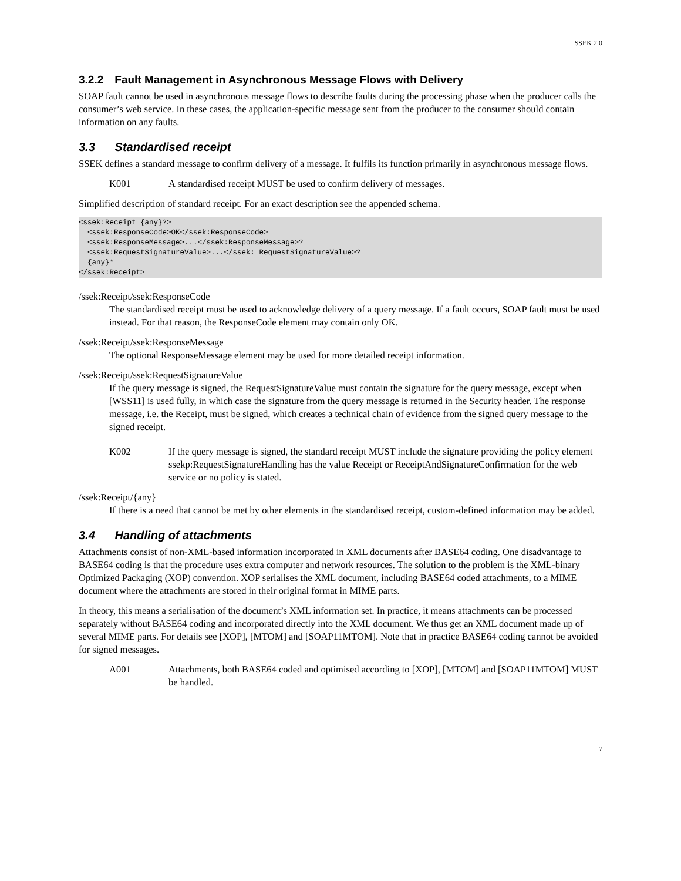SSEK 2.0
3.2.2 Fault Management in Asynchronous Message Flows with Delivery
SOAP fault cannot be used in asynchronous message flows to describe faults during the processing phase when the producer calls the consumer’s web service. In these cases, the application-specific message sent from the producer to the consumer should contain information on any faults.
3.3 Standardised receipt
SSEK defines a standard message to confirm delivery of a message. It fulfils its function primarily in asynchronous message flows.
K001 A standardised receipt MUST be used to confirm delivery of messages.
Simplified description of standard receipt. For an exact description see the appended schema.
<ssek:Receipt {any}?>
  <ssek:ResponseCode>OK</ssek:ResponseCode>
  <ssek:ResponseMessage>...</ssek:ResponseMessage>?
  <ssek:RequestSignatureValue>...</ssek: RequestSignatureValue>?
  {any}*
</ssek:Receipt>
/ssek:Receipt/ssek:ResponseCode
The standardised receipt must be used to acknowledge delivery of a query message. If a fault occurs, SOAP fault must be used instead. For that reason, the ResponseCode element may contain only OK.
/ssek:Receipt/ssek:ResponseMessage
The optional ResponseMessage element may be used for more detailed receipt information.
/ssek:Receipt/ssek:RequestSignatureValue
If the query message is signed, the RequestSignatureValue must contain the signature for the query message, except when [WSS11] is used fully, in which case the signature from the query message is returned in the Security header. The response message, i.e. the Receipt, must be signed, which creates a technical chain of evidence from the signed query message to the signed receipt.
K002 If the query message is signed, the standard receipt MUST include the signature providing the policy element ssekp:RequestSignatureHandling has the value Receipt or ReceiptAndSignatureConfirmation for the web service or no policy is stated.
/ssek:Receipt/{any}
If there is a need that cannot be met by other elements in the standardised receipt, custom-defined information may be added.
3.4 Handling of attachments
Attachments consist of non-XML-based information incorporated in XML documents after BASE64 coding. One disadvantage to BASE64 coding is that the procedure uses extra computer and network resources. The solution to the problem is the XML-binary Optimized Packaging (XOP) convention. XOP serialises the XML document, including BASE64 coded attachments, to a MIME document where the attachments are stored in their original format in MIME parts.
In theory, this means a serialisation of the document’s XML information set. In practice, it means attachments can be processed separately without BASE64 coding and incorporated directly into the XML document. We thus get an XML document made up of several MIME parts. For details see [XOP], [MTOM] and [SOAP11MTOM]. Note that in practice BASE64 coding cannot be avoided for signed messages.
A001 Attachments, both BASE64 coded and optimised according to [XOP], [MTOM] and [SOAP11MTOM] MUST be handled.
7